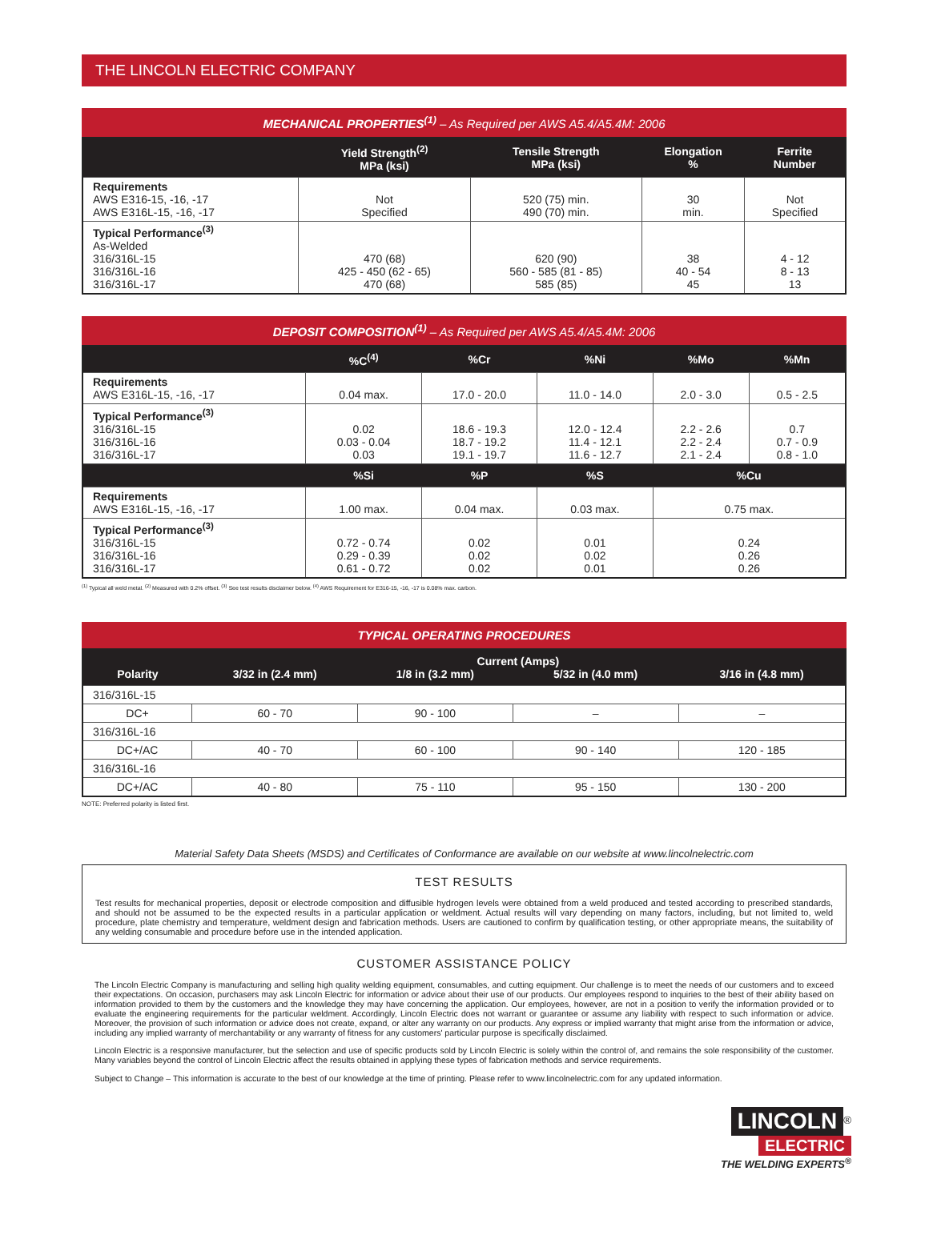THE LINCOLN ELECTRIC COMPANY
MECHANICAL PROPERTIES<sup>(1)</sup> – As Required per AWS A5.4/A5.4M: 2006
| | Yield Strength<sup>(2)</sup> MPa (ksi) | Tensile Strength MPa (ksi) | Elongation % | Ferrite Number |
| --- | --- | --- | --- | --- |
| Requirements AWS E316-15, -16, -17 AWS E316L-15, -16, -17 | Not Specified | 520 (75) min. 490 (70) min. | 30 min. | Not Specified |
| Typical Performance<sup>(3)</sup> As-Welded 316/316L-15 316/316L-16 316/316L-17 | 470 (68) 425 - 450 (62 - 65) 470 (68) | 620 (90) 560 - 585 (81 - 85) 585 (85) | 38 40 - 54 45 | 4 - 12 8 - 13 13 |
DEPOSIT COMPOSITION<sup>(1)</sup> – As Required per AWS A5.4/A5.4M: 2006
| | %C<sup>(4)</sup> | %Cr | %Ni | %Mo | %Mn |
| --- | --- | --- | --- | --- | --- |
| Requirements AWS E316L-15, -16, -17 | 0.04 max. | 17.0 - 20.0 | 11.0 - 14.0 | 2.0 - 3.0 | 0.5 - 2.5 |
| Typical Performance<sup>(3)</sup> 316/316L-15 316/316L-16 316/316L-17 | 0.02 0.03 - 0.04 0.03 | 18.6 - 19.3 18.7 - 19.2 19.1 - 19.7 | 12.0 - 12.4 11.4 - 12.1 11.6 - 12.7 | 2.2 - 2.6 2.2 - 2.4 2.1 - 2.4 | 0.7 0.7 - 0.9 0.8 - 1.0 |
| | %Si | %P | %S | %Cu | |
| Requirements AWS E316L-15, -16, -17 | 1.00 max. | 0.04 max. | 0.03 max. | 0.75 max. | |
| Typical Performance<sup>(3)</sup> 316/316L-15 316/316L-16 316/316L-17 | 0.72 - 0.74 0.29 - 0.39 0.61 - 0.72 | 0.02 0.02 0.02 | 0.01 0.02 0.01 | 0.24 0.26 0.26 | |
<sup>(1)</sup> Typical all weld metal. <sup>(2)</sup> Measured with 0.2% offset. <sup>(3)</sup> See test results disclaimer below. <sup>(4)</sup> AWS Requirement for E316-15, -16, -17 is 0.08% max. carbon.
TYPICAL OPERATING PROCEDURES
| Polarity | 3/32 in (2.4 mm) | Current (Amps) | | 3/16 in (4.8 mm) |
| --- | --- | --- | --- | --- |
| | | 1/8 in (3.2 mm) | 5/32 in (4.0 mm) | |
| 316/316L-15 | | | | |
| DC+ | 60 - 70 | 90 - 100 | – | – |
| 316/316L-16 | | | | |
| DC+/AC | 40 - 70 | 60 - 100 | 90 - 140 | 120 - 185 |
| 316/316L-16 | | | | |
| DC+/AC | 40 - 80 | 75 - 110 | 95 - 150 | 130 - 200 |
NOTE: Preferred polarity is listed first.
Material Safety Data Sheets (MSDS) and Certificates of Conformance are available on our website at www.lincolnelectric.com
TEST RESULTS
Test results for mechanical properties, deposit or electrode composition and diffusible hydrogen levels were obtained from a weld produced and tested according to prescribed standards, and should not be assumed to be the expected results in a particular application or weldment. Actual results will vary depending on many factors, including, but not limited to, weld procedure, plate chemistry and temperature, weldment design and fabrication methods. Users are cautioned to confirm by qualification testing, or other appropriate means, the suitability of any welding consumable and procedure before use in the intended application.
CUSTOMER ASSISTANCE POLICY
The Lincoln Electric Company is manufacturing and selling high quality welding equipment, consumables, and cutting equipment. Our challenge is to meet the needs of our customers and to exceed their expectations. On occasion, purchasers may ask Lincoln Electric for information or advice about their use of our products. Our employees respond to inquiries to the best of their ability based on information provided to them by the customers and the knowledge they may have concerning the application. Our employees, however, are not in a position to verify the information provided or to evaluate the engineering requirements for the particular weldment. Accordingly, Lincoln Electric does not warrant or guarantee or assume any liability with respect to such information or advice. Moreover, the provision of such information or advice does not create, expand, or alter any warranty on our products. Any express or implied warranty that might arise from the information or advice, including any implied warranty of merchantability or any warranty of fitness for any customers' particular purpose is specifically disclaimed.
Lincoln Electric is a responsive manufacturer, but the selection and use of specific products sold by Lincoln Electric is solely within the control of, and remains the sole responsibility of the customer. Many variables beyond the control of Lincoln Electric affect the results obtained in applying these types of fabrication methods and service requirements.
Subject to Change – This information is accurate to the best of our knowledge at the time of printing. Please refer to www.lincolnelectric.com for any updated information.
LINCOLN<sup>®</sup>
ELECTRIC
THE WELDING EXPERTS<sup>®</sup>